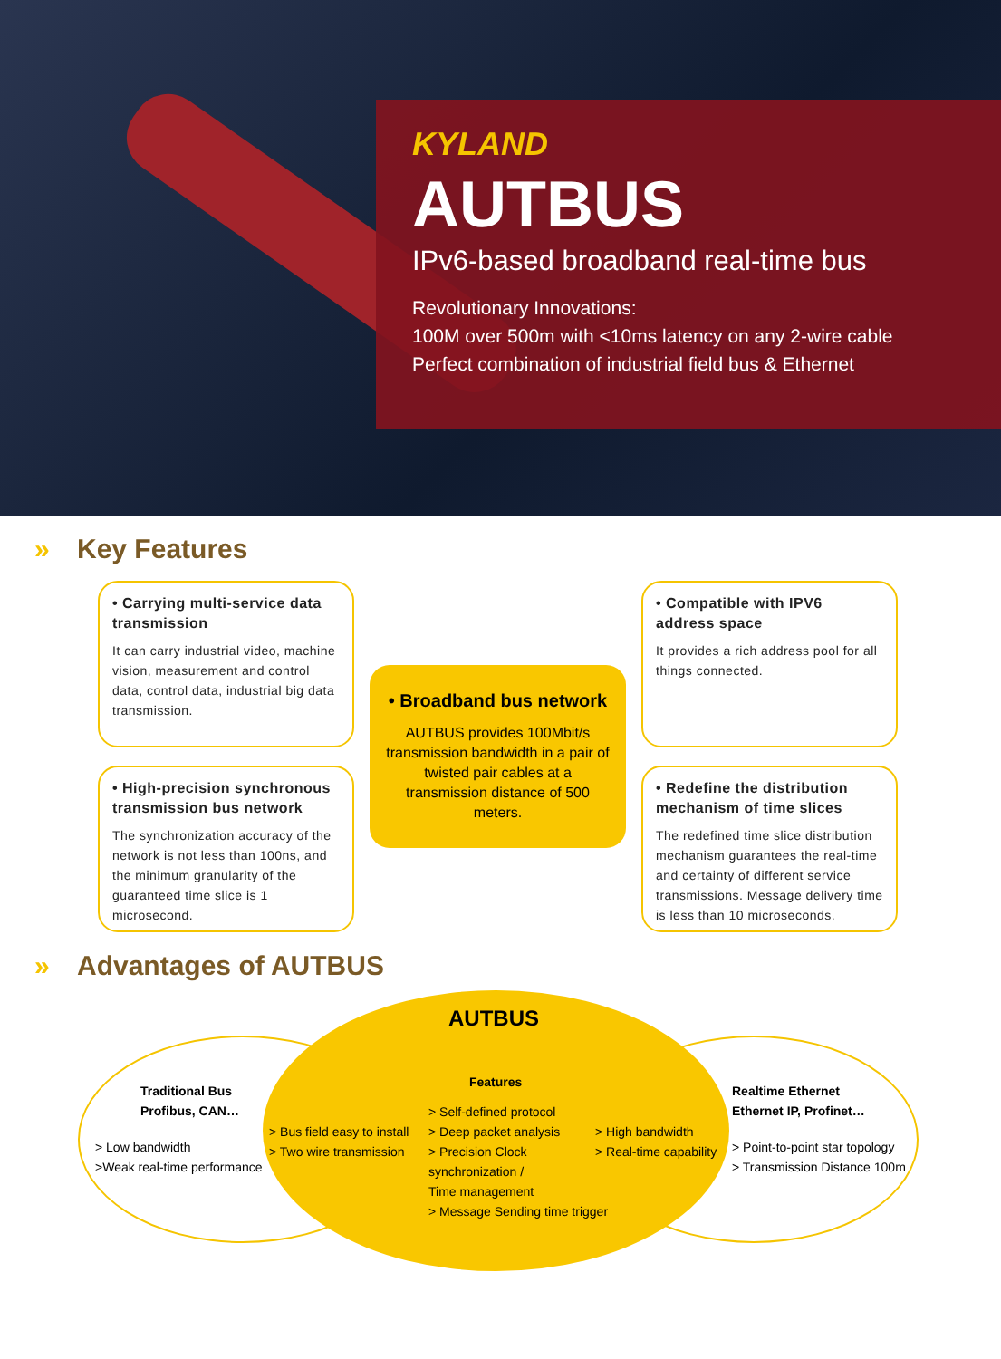KYLAND
AUTBUS
IPv6-based broadband real-time bus
Revolutionary Innovations:
100M over 500m with <10ms latency on any 2-wire cable
Perfect combination of industrial field bus & Ethernet
» Key Features
• Carrying multi-service data transmission
It can carry industrial video, machine vision, measurement and control data, control data, industrial big data transmission.
• Broadband bus network
AUTBUS provides 100Mbit/s transmission bandwidth in a pair of twisted pair cables at a transmission distance of 500 meters.
• Compatible with IPV6 address space
It provides a rich address pool for all things connected.
• High-precision synchronous transmission bus network
The synchronization accuracy of the network is not less than 100ns, and the minimum granularity of the guaranteed time slice is 1 microsecond.
• Redefine the distribution mechanism of time slices
The redefined time slice distribution mechanism guarantees the real-time and certainty of different service transmissions. Message delivery time is less than 10 microseconds.
» Advantages of AUTBUS
Traditional Bus
Profibus, CAN…
> Low bandwidth
>Weak real-time performance
> Bus field easy to install
> Two wire transmission
AUTBUS
Features
> Self-defined protocol
> Deep packet analysis
> Precision Clock
synchronization /
Time management
> Message Sending time trigger
> High bandwidth
> Real-time capability
Realtime Ethernet
Ethernet IP, Profinet…
> Point-to-point star topology
> Transmission Distance 100m